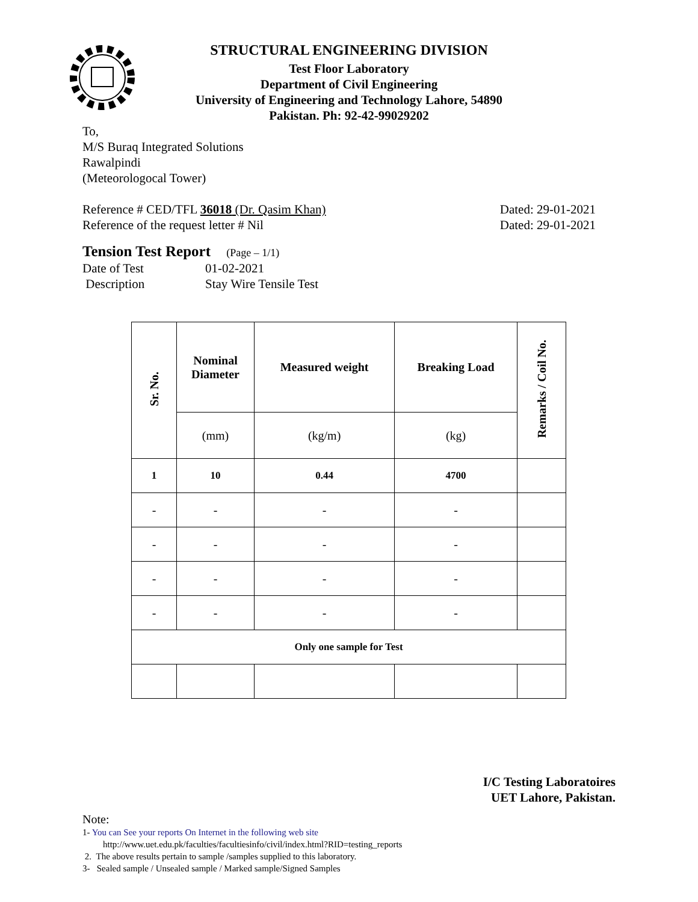STRUCTURAL ENGINEERING DIVISION
Test Floor Laboratory
Department of Civil Engineering
University of Engineering and Technology Lahore, 54890
Pakistan. Ph: 92-42-99029202
To,
M/S Buraq Integrated Solutions
Rawalpindi
(Meteorologocal Tower)
Reference # CED/TFL 36018 (Dr. Qasim Khan) Dated: 29-01-2021
Reference of the request letter # Nil Dated: 29-01-2021
Tension Test Report (Page – 1/1)
Date of Test 01-02-2021
Description Stay Wire Tensile Test
| Sr. No. | Nominal Diameter | Measured weight | Breaking Load | Remarks / Coil No. |
| --- | --- | --- | --- | --- |
| | (mm) | (kg/m) | (kg) | |
| 1 | 10 | 0.44 | 4700 | |
| - | - | - | - | |
| - | - | - | - | |
| - | - | - | - | |
| - | - | - | - | |
| Only one sample for Test | | | | |
I/C Testing Laboratoires
UET Lahore, Pakistan.
Note:
1- You can See your reports On Internet in the following web site
http://www.uet.edu.pk/faculties/facultiesinfo/civil/index.html?RID=testing_reports
2. The above results pertain to sample /samples supplied to this laboratory.
3- Sealed sample / Unsealed sample / Marked sample/Signed Samples